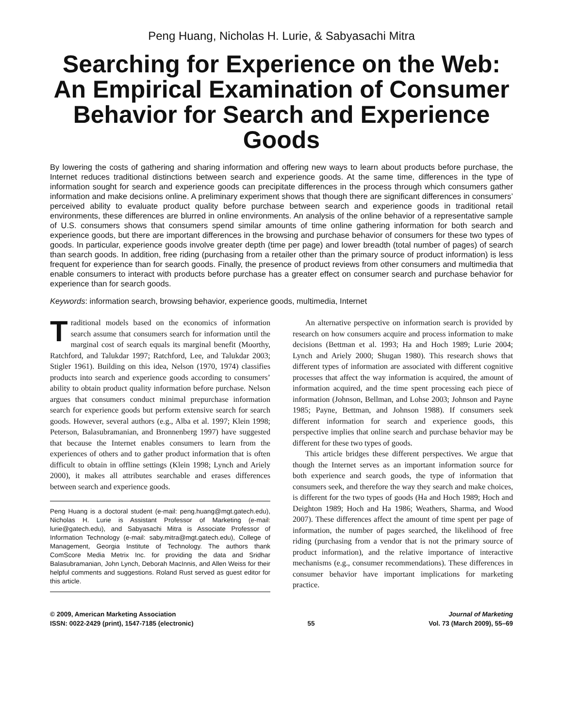Peng Huang, Nicholas H. Lurie, & Sabyasachi Mitra
Searching for Experience on the Web: An Empirical Examination of Consumer Behavior for Search and Experience Goods
By lowering the costs of gathering and sharing information and offering new ways to learn about products before purchase, the Internet reduces traditional distinctions between search and experience goods. At the same time, differences in the type of information sought for search and experience goods can precipitate differences in the process through which consumers gather information and make decisions online. A preliminary experiment shows that though there are significant differences in consumers’ perceived ability to evaluate product quality before purchase between search and experience goods in traditional retail environments, these differences are blurred in online environments. An analysis of the online behavior of a representative sample of U.S. consumers shows that consumers spend similar amounts of time online gathering information for both search and experience goods, but there are important differences in the browsing and purchase behavior of consumers for these two types of goods. In particular, experience goods involve greater depth (time per page) and lower breadth (total number of pages) of search than search goods. In addition, free riding (purchasing from a retailer other than the primary source of product information) is less frequent for experience than for search goods. Finally, the presence of product reviews from other consumers and multimedia that enable consumers to interact with products before purchase has a greater effect on consumer search and purchase behavior for experience than for search goods.
Keywords: information search, browsing behavior, experience goods, multimedia, Internet
Traditional models based on the economics of information search assume that consumers search for information until the marginal cost of search equals its marginal benefit (Moorthy, Ratchford, and Talukdar 1997; Ratchford, Lee, and Talukdar 2003; Stigler 1961). Building on this idea, Nelson (1970, 1974) classifies products into search and experience goods according to consumers’ ability to obtain product quality information before purchase. Nelson argues that consumers conduct minimal prepurchase information search for experience goods but perform extensive search for search goods. However, several authors (e.g., Alba et al. 1997; Klein 1998; Peterson, Balasubramanian, and Bronnenberg 1997) have suggested that because the Internet enables consumers to learn from the experiences of others and to gather product information that is often difficult to obtain in offline settings (Klein 1998; Lynch and Ariely 2000), it makes all attributes searchable and erases differences between search and experience goods.
Peng Huang is a doctoral student (e-mail: peng.huang@mgt.gatech.edu), Nicholas H. Lurie is Assistant Professor of Marketing (e-mail: lurie@gatech.edu), and Sabyasachi Mitra is Associate Professor of Information Technology (e-mail: saby.mitra@mgt.gatech.edu), College of Management, Georgia Institute of Technology. The authors thank ComScore Media Metrix Inc. for providing the data and Sridhar Balasubramanian, John Lynch, Deborah MacInnis, and Allen Weiss for their helpful comments and suggestions. Roland Rust served as guest editor for this article.
An alternative perspective on information search is provided by research on how consumers acquire and process information to make decisions (Bettman et al. 1993; Ha and Hoch 1989; Lurie 2004; Lynch and Ariely 2000; Shugan 1980). This research shows that different types of information are associated with different cognitive processes that affect the way information is acquired, the amount of information acquired, and the time spent processing each piece of information (Johnson, Bellman, and Lohse 2003; Johnson and Payne 1985; Payne, Bettman, and Johnson 1988). If consumers seek different information for search and experience goods, this perspective implies that online search and purchase behavior may be different for these two types of goods.
This article bridges these different perspectives. We argue that though the Internet serves as an important information source for both experience and search goods, the type of information that consumers seek, and therefore the way they search and make choices, is different for the two types of goods (Ha and Hoch 1989; Hoch and Deighton 1989; Hoch and Ha 1986; Weathers, Sharma, and Wood 2007). These differences affect the amount of time spent per page of information, the number of pages searched, the likelihood of free riding (purchasing from a vendor that is not the primary source of product information), and the relative importance of interactive mechanisms (e.g., consumer recommendations). These differences in consumer behavior have important implications for marketing practice.
© 2009, American Marketing Association
ISSN: 0022-2429 (print), 1547-7185 (electronic)
55 Journal of Marketing
Vol. 73 (March 2009), 55–69